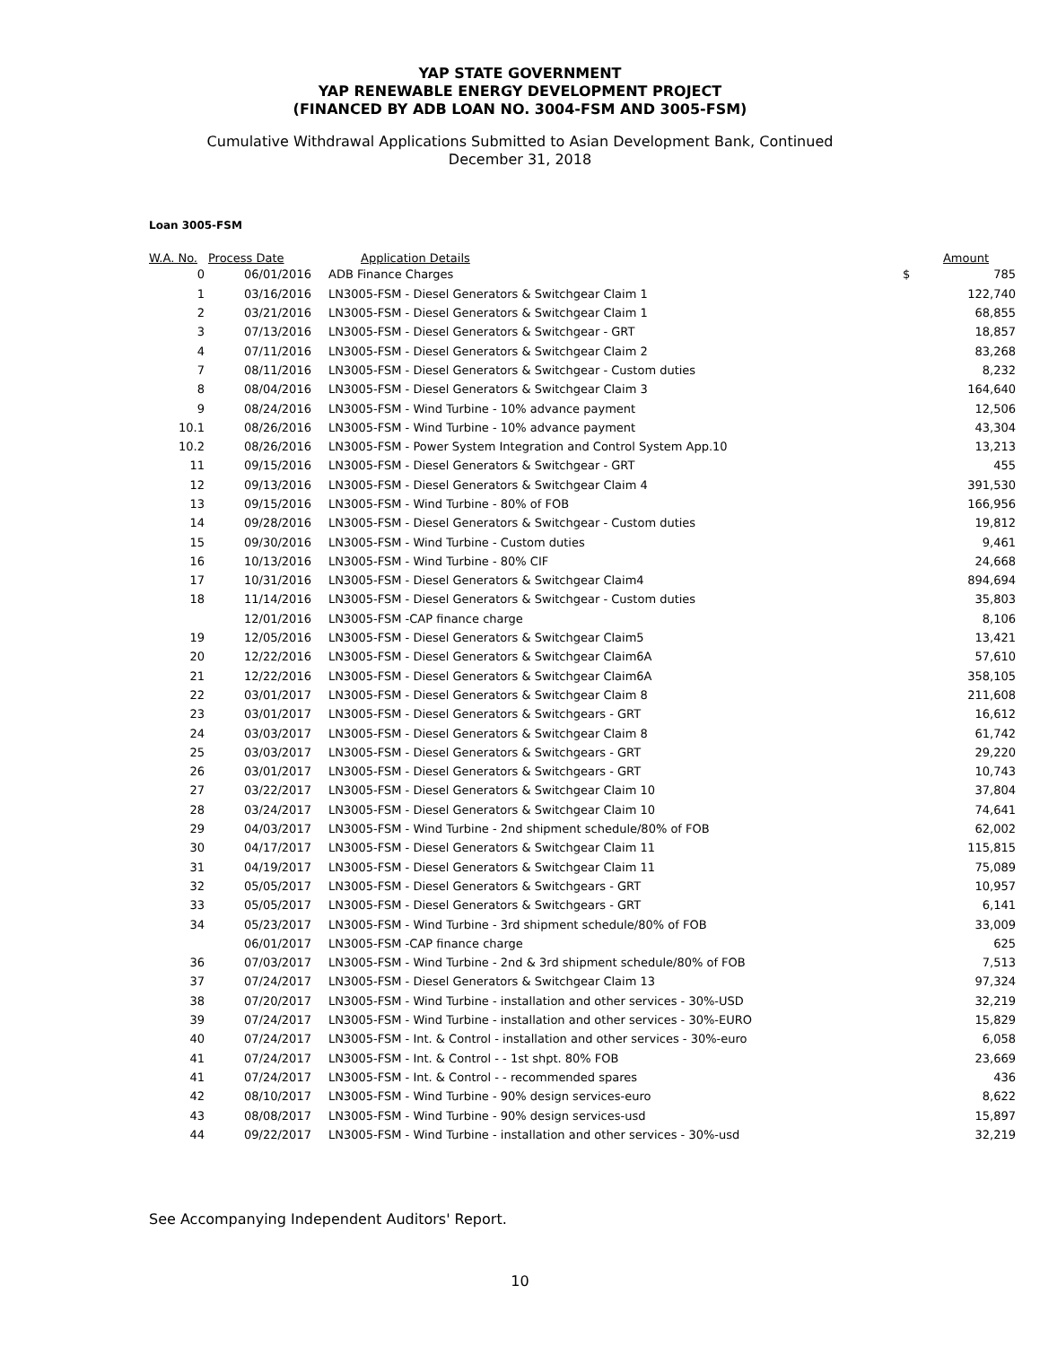YAP STATE GOVERNMENT
YAP RENEWABLE ENERGY DEVELOPMENT PROJECT
(FINANCED BY ADB LOAN NO. 3004-FSM AND 3005-FSM)
Cumulative Withdrawal Applications Submitted to Asian Development Bank, Continued
December 31, 2018
Loan 3005-FSM
| W.A. No. | Process Date | Application Details | | Amount |
| --- | --- | --- | --- | --- |
| 0 | 06/01/2016 | ADB Finance Charges | $ | 785 |
| 1 | 03/16/2016 | LN3005-FSM - Diesel Generators & Switchgear Claim 1 | | 122,740 |
| 2 | 03/21/2016 | LN3005-FSM - Diesel Generators & Switchgear Claim 1 | | 68,855 |
| 3 | 07/13/2016 | LN3005-FSM - Diesel Generators & Switchgear - GRT | | 18,857 |
| 4 | 07/11/2016 | LN3005-FSM - Diesel Generators & Switchgear Claim 2 | | 83,268 |
| 7 | 08/11/2016 | LN3005-FSM - Diesel Generators & Switchgear - Custom duties | | 8,232 |
| 8 | 08/04/2016 | LN3005-FSM - Diesel Generators & Switchgear Claim 3 | | 164,640 |
| 9 | 08/24/2016 | LN3005-FSM - Wind Turbine - 10% advance payment | | 12,506 |
| 10.1 | 08/26/2016 | LN3005-FSM - Wind Turbine - 10% advance payment | | 43,304 |
| 10.2 | 08/26/2016 | LN3005-FSM - Power System Integration and Control System App.10 | | 13,213 |
| 11 | 09/15/2016 | LN3005-FSM - Diesel Generators & Switchgear - GRT | | 455 |
| 12 | 09/13/2016 | LN3005-FSM - Diesel Generators & Switchgear Claim 4 | | 391,530 |
| 13 | 09/15/2016 | LN3005-FSM - Wind Turbine - 80% of FOB | | 166,956 |
| 14 | 09/28/2016 | LN3005-FSM - Diesel Generators & Switchgear - Custom duties | | 19,812 |
| 15 | 09/30/2016 | LN3005-FSM - Wind Turbine - Custom duties | | 9,461 |
| 16 | 10/13/2016 | LN3005-FSM - Wind Turbine - 80% CIF | | 24,668 |
| 17 | 10/31/2016 | LN3005-FSM - Diesel Generators & Switchgear Claim4 | | 894,694 |
| 18 | 11/14/2016 | LN3005-FSM - Diesel Generators & Switchgear - Custom duties | | 35,803 |
| | 12/01/2016 | LN3005-FSM -CAP finance charge | | 8,106 |
| 19 | 12/05/2016 | LN3005-FSM - Diesel Generators & Switchgear Claim5 | | 13,421 |
| 20 | 12/22/2016 | LN3005-FSM - Diesel Generators & Switchgear Claim6A | | 57,610 |
| 21 | 12/22/2016 | LN3005-FSM - Diesel Generators & Switchgear Claim6A | | 358,105 |
| 22 | 03/01/2017 | LN3005-FSM - Diesel Generators & Switchgear Claim 8 | | 211,608 |
| 23 | 03/01/2017 | LN3005-FSM - Diesel Generators & Switchgears - GRT | | 16,612 |
| 24 | 03/03/2017 | LN3005-FSM - Diesel Generators & Switchgear Claim 8 | | 61,742 |
| 25 | 03/03/2017 | LN3005-FSM - Diesel Generators & Switchgears - GRT | | 29,220 |
| 26 | 03/01/2017 | LN3005-FSM - Diesel Generators & Switchgears - GRT | | 10,743 |
| 27 | 03/22/2017 | LN3005-FSM - Diesel Generators & Switchgear Claim 10 | | 37,804 |
| 28 | 03/24/2017 | LN3005-FSM - Diesel Generators & Switchgear Claim 10 | | 74,641 |
| 29 | 04/03/2017 | LN3005-FSM - Wind Turbine - 2nd shipment schedule/80% of FOB | | 62,002 |
| 30 | 04/17/2017 | LN3005-FSM - Diesel Generators & Switchgear Claim 11 | | 115,815 |
| 31 | 04/19/2017 | LN3005-FSM - Diesel Generators & Switchgear Claim 11 | | 75,089 |
| 32 | 05/05/2017 | LN3005-FSM - Diesel Generators & Switchgears - GRT | | 10,957 |
| 33 | 05/05/2017 | LN3005-FSM - Diesel Generators & Switchgears - GRT | | 6,141 |
| 34 | 05/23/2017 | LN3005-FSM - Wind Turbine - 3rd shipment schedule/80% of FOB | | 33,009 |
| | 06/01/2017 | LN3005-FSM -CAP finance charge | | 625 |
| 36 | 07/03/2017 | LN3005-FSM - Wind Turbine - 2nd & 3rd shipment schedule/80% of FOB | | 7,513 |
| 37 | 07/24/2017 | LN3005-FSM - Diesel Generators & Switchgear Claim 13 | | 97,324 |
| 38 | 07/20/2017 | LN3005-FSM - Wind Turbine - installation and other services - 30%-USD | | 32,219 |
| 39 | 07/24/2017 | LN3005-FSM - Wind Turbine - installation and other services - 30%-EURO | | 15,829 |
| 40 | 07/24/2017 | LN3005-FSM - Int. & Control - installation and other services - 30%-euro | | 6,058 |
| 41 | 07/24/2017 | LN3005-FSM - Int. & Control - - 1st shpt. 80% FOB | | 23,669 |
| 41 | 07/24/2017 | LN3005-FSM - Int. & Control - - recommended spares | | 436 |
| 42 | 08/10/2017 | LN3005-FSM - Wind Turbine - 90% design services-euro | | 8,622 |
| 43 | 08/08/2017 | LN3005-FSM - Wind Turbine - 90% design services-usd | | 15,897 |
| 44 | 09/22/2017 | LN3005-FSM - Wind Turbine - installation and other services - 30%-usd | | 32,219 |
See Accompanying Independent Auditors' Report.
10